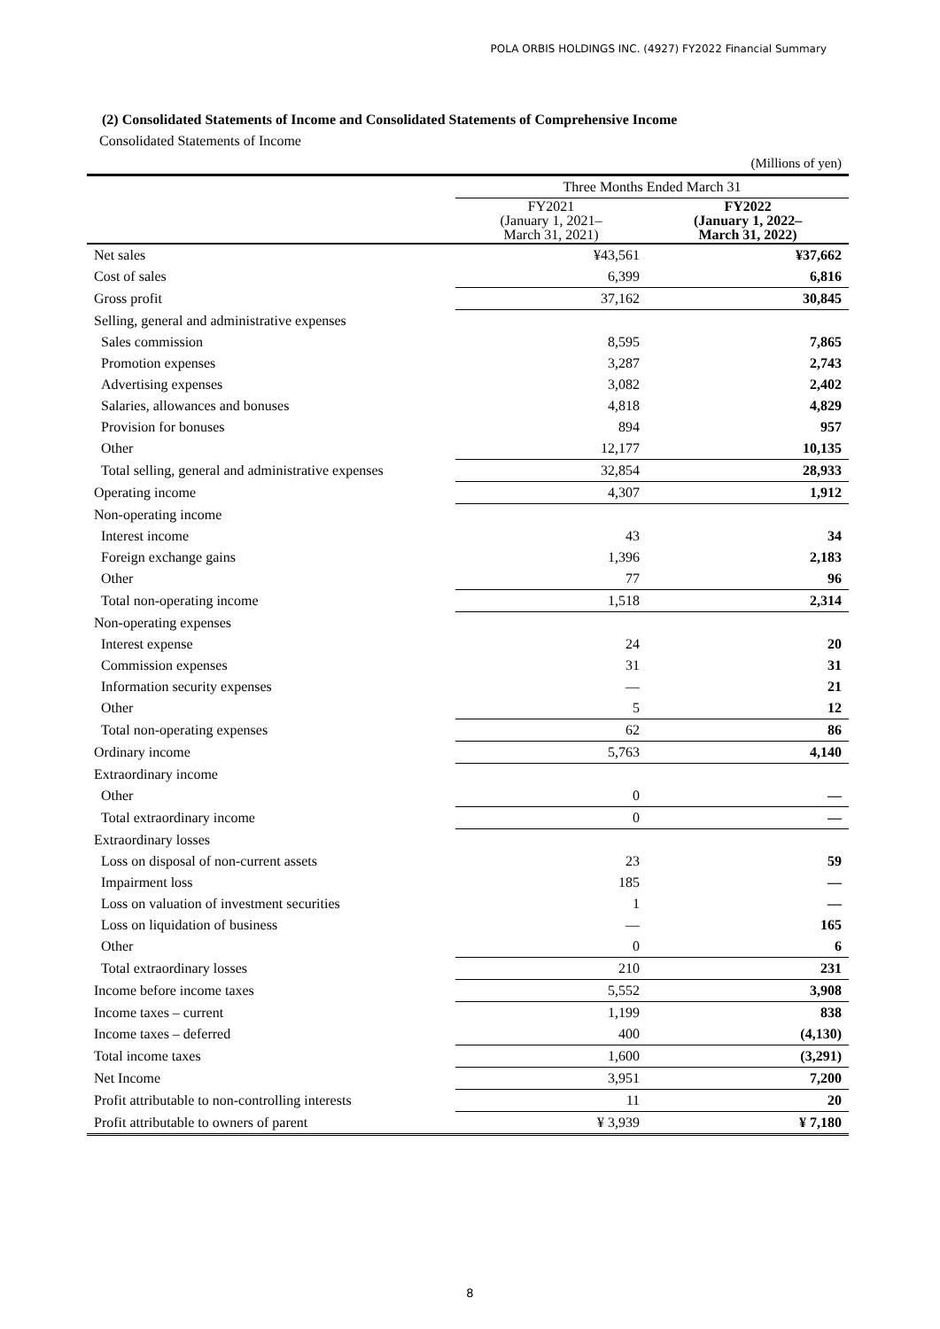POLA ORBIS HOLDINGS INC. (4927) FY2022 Financial Summary
(2) Consolidated Statements of Income and Consolidated Statements of Comprehensive Income
Consolidated Statements of Income
| (Millions of yen) | | |
| | Three Months Ended March 31 | |
| | FY2021 (January 1, 2021– March 31, 2021) | FY2022 (January 1, 2022– March 31, 2022) |
| Net sales | ¥43,561 | ¥37,662 |
| Cost of sales | 6,399 | 6,816 |
| Gross profit | 37,162 | 30,845 |
| Selling, general and administrative expenses | | |
| Sales commission | 8,595 | 7,865 |
| Promotion expenses | 3,287 | 2,743 |
| Advertising expenses | 3,082 | 2,402 |
| Salaries, allowances and bonuses | 4,818 | 4,829 |
| Provision for bonuses | 894 | 957 |
| Other | 12,177 | 10,135 |
| Total selling, general and administrative expenses | 32,854 | 28,933 |
| Operating income | 4,307 | 1,912 |
| Non-operating income | | |
| Interest income | 43 | 34 |
| Foreign exchange gains | 1,396 | 2,183 |
| Other | 77 | 96 |
| Total non-operating income | 1,518 | 2,314 |
| Non-operating expenses | | |
| Interest expense | 24 | 20 |
| Commission expenses | 31 | 31 |
| Information security expenses | — | 21 |
| Other | 5 | 12 |
| Total non-operating expenses | 62 | 86 |
| Ordinary income | 5,763 | 4,140 |
| Extraordinary income | | |
| Other | 0 | — |
| Total extraordinary income | 0 | — |
| Extraordinary losses | | |
| Loss on disposal of non-current assets | 23 | 59 |
| Impairment loss | 185 | — |
| Loss on valuation of investment securities | 1 | — |
| Loss on liquidation of business | — | 165 |
| Other | 0 | 6 |
| Total extraordinary losses | 210 | 231 |
| Income before income taxes | 5,552 | 3,908 |
| Income taxes – current | 1,199 | 838 |
| Income taxes – deferred | 400 | (4,130) |
| Total income taxes | 1,600 | (3,291) |
| Net Income | 3,951 | 7,200 |
| Profit attributable to non-controlling interests | 11 | 20 |
| Profit attributable to owners of parent | ¥ 3,939 | ¥ 7,180 |
8